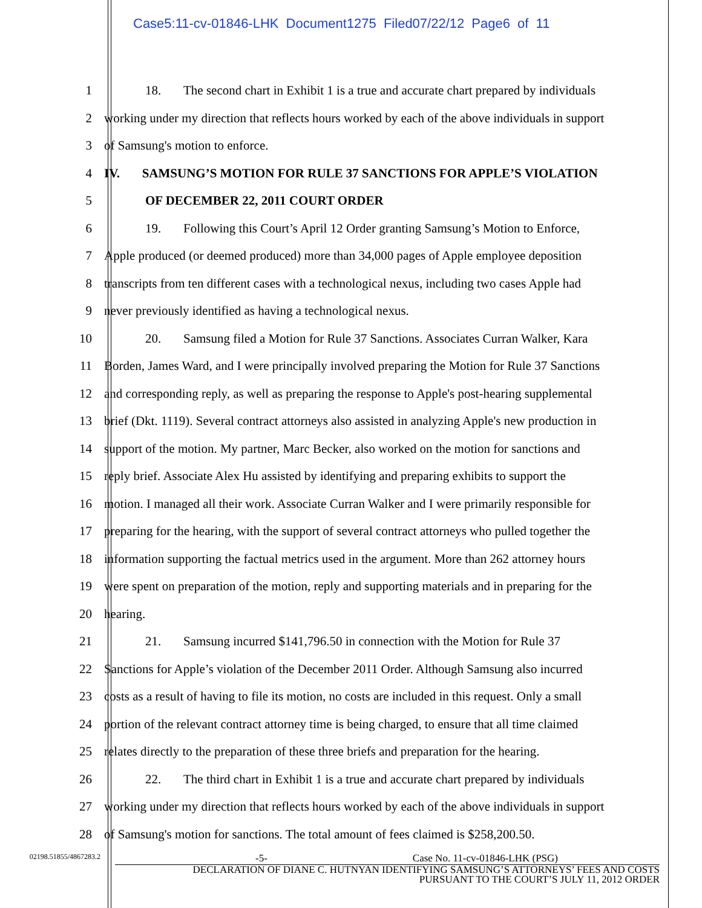Case5:11-cv-01846-LHK Document1275 Filed07/22/12 Page6 of 11
1
18. The second chart in Exhibit 1 is a true and accurate chart prepared by individuals
2
working under my direction that reflects hours worked by each of the above individuals in support
3 of Samsung's motion to enforce.
4 IV. SAMSUNG’S MOTION FOR RULE 37 SANCTIONS FOR APPLE’S VIOLATION
5 OF DECEMBER 22, 2011 COURT ORDER
6
19. Following this Court’s April 12 Order granting Samsung’s Motion to Enforce,
7
Apple produced (or deemed produced) more than 34,000 pages of Apple employee deposition
8
transcripts from ten different cases with a technological nexus, including two cases Apple had
9 never previously identified as having a technological nexus.
10
20. Samsung filed a Motion for Rule 37 Sanctions. Associates Curran Walker, Kara
11
Borden, James Ward, and I were principally involved preparing the Motion for Rule 37 Sanctions
12
and corresponding reply, as well as preparing the response to Apple's post-hearing supplemental
13
brief (Dkt. 1119). Several contract attorneys also assisted in analyzing Apple's new production in
14
support of the motion. My partner, Marc Becker, also worked on the motion for sanctions and
15
reply brief. Associate Alex Hu assisted by identifying and preparing exhibits to support the
16
motion. I managed all their work. Associate Curran Walker and I were primarily responsible for
17
preparing for the hearing, with the support of several contract attorneys who pulled together the
18
information supporting the factual metrics used in the argument. More than 262 attorney hours
19
were spent on preparation of the motion, reply and supporting materials and in preparing for the
20 hearing.
21
21. Samsung incurred $141,796.50 in connection with the Motion for Rule 37
22
Sanctions for Apple’s violation of the December 2011 Order. Although Samsung also incurred
23
costs as a result of having to file its motion, no costs are included in this request. Only a small
24
portion of the relevant contract attorney time is being charged, to ensure that all time claimed
25
relates directly to the preparation of these three briefs and preparation for the hearing.
26
22. The third chart in Exhibit 1 is a true and accurate chart prepared by individuals
27
working under my direction that reflects hours worked by each of the above individuals in support
28
of Samsung's motion for sanctions. The total amount of fees claimed is $258,200.50.
02198.51855/4867283.2
-5- Case No. 11-cv-01846-LHK (PSG)
DECLARATION OF DIANE C. HUTNYAN IDENTIFYING SAMSUNG’S ATTORNEYS’ FEES AND COSTS
PURSUANT TO THE COURT’S JULY 11, 2012 ORDER